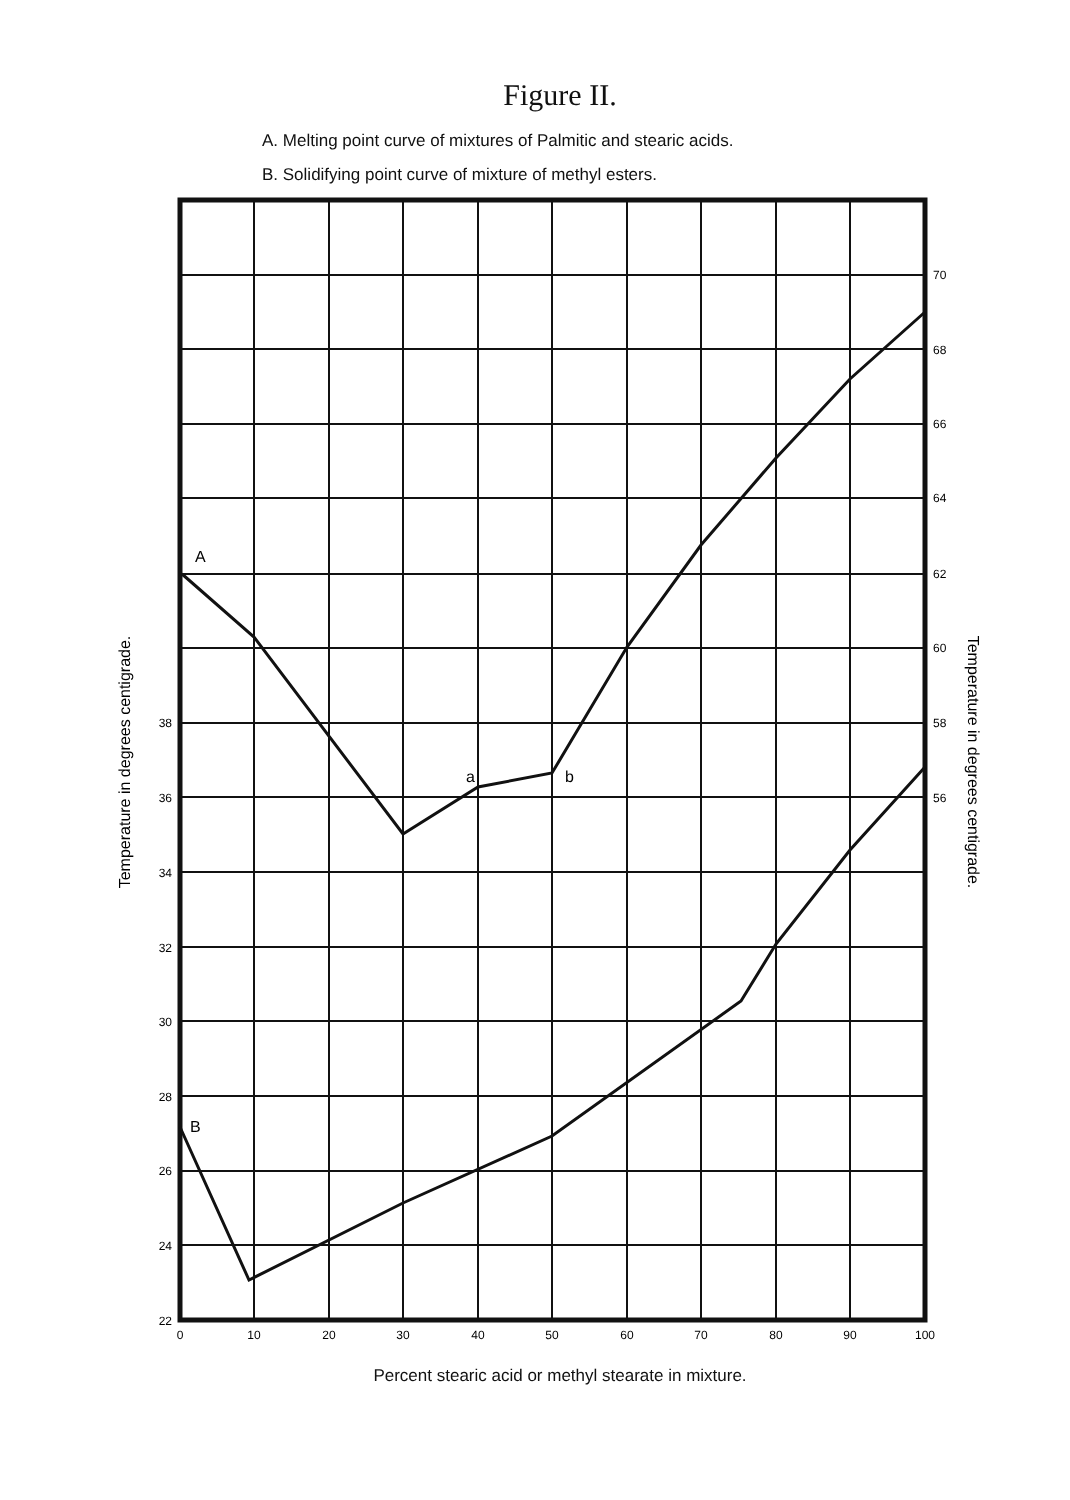Figure II.
A. Melting point curve of mixtures of Palmitic and stearic acids.
B. Solidifying point curve of mixture of methyl esters.
A
B
a
b
38
36
34
32
30
28
26
24
22
70
68
66
64
62
60
58
56
0
10
20
30
40
50
60
70
80
90
100
Temperature in degrees centigrade.
Temperature in degrees centigrade.
Percent stearic acid or methyl stearate in mixture.